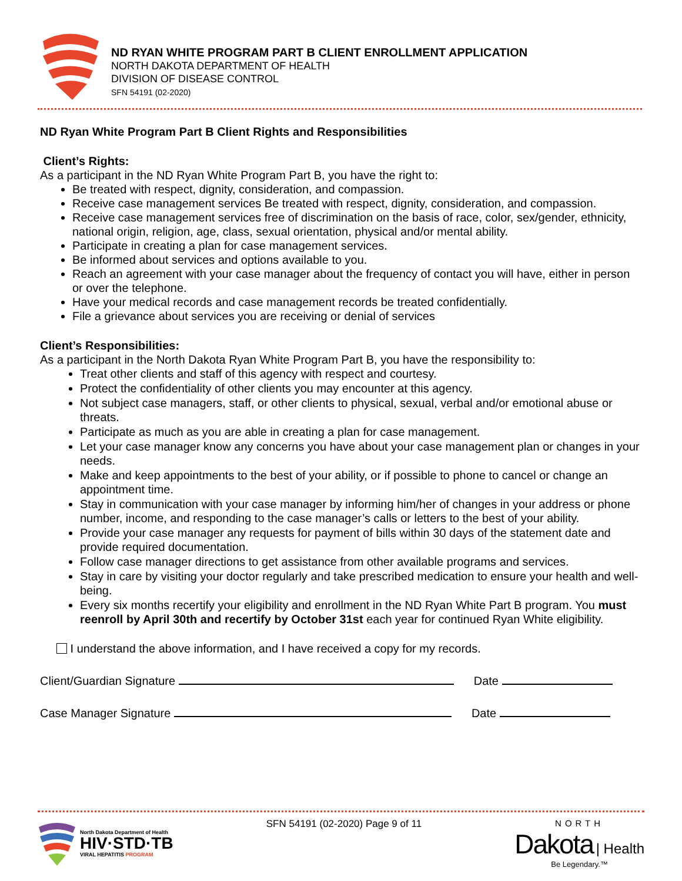ND RYAN WHITE PROGRAM PART B CLIENT ENROLLMENT APPLICATION
NORTH DAKOTA DEPARTMENT OF HEALTH
DIVISION OF DISEASE CONTROL
SFN 54191 (02-2020)
ND Ryan White Program Part B Client Rights and Responsibilities
Client’s Rights:
As a participant in the ND Ryan White Program Part B, you have the right to:
Be treated with respect, dignity, consideration, and compassion.
Receive case management services Be treated with respect, dignity, consideration, and compassion.
Receive case management services free of discrimination on the basis of race, color, sex/gender, ethnicity, national origin, religion, age, class, sexual orientation, physical and/or mental ability.
Participate in creating a plan for case management services.
Be informed about services and options available to you.
Reach an agreement with your case manager about the frequency of contact you will have, either in person or over the telephone.
Have your medical records and case management records be treated confidentially.
File a grievance about services you are receiving or denial of services
Client’s Responsibilities:
As a participant in the North Dakota Ryan White Program Part B, you have the responsibility to:
Treat other clients and staff of this agency with respect and courtesy.
Protect the confidentiality of other clients you may encounter at this agency.
Not subject case managers, staff, or other clients to physical, sexual, verbal and/or emotional abuse or threats.
Participate as much as you are able in creating a plan for case management.
Let your case manager know any concerns you have about your case management plan or changes in your needs.
Make and keep appointments to the best of your ability, or if possible to phone to cancel or change an appointment time.
Stay in communication with your case manager by informing him/her of changes in your address or phone number, income, and responding to the case manager’s calls or letters to the best of your ability.
Provide your case manager any requests for payment of bills within 30 days of the statement date and provide required documentation.
Follow case manager directions to get assistance from other available programs and services.
Stay in care by visiting your doctor regularly and take prescribed medication to ensure your health and well-being.
Every six months recertify your eligibility and enrollment in the ND Ryan White Part B program. You must reenroll by April 30th and recertify by October 31st each year for continued Ryan White eligibility.
I understand the above information, and I have received a copy for my records.
Client/Guardian Signature Date
Case Manager Signature Date
North Dakota Department of Health
HIV·STD·TB
VIRAL HEPATITIS PROGRAM
SFN 54191 (02-2020) Page 9 of 11
NORTH
Dakota | Health
Be Legendary.™